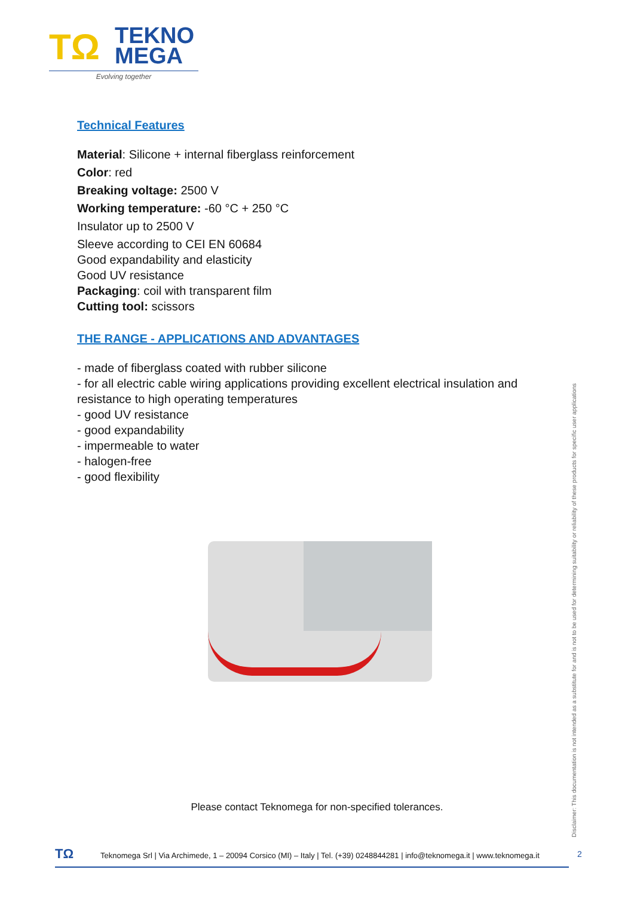TΩ
TEKNO
MEGA
Evolving together
Technical Features
Material: Silicone + internal fiberglass reinforcement
Color: red
Breaking voltage: 2500 V
Working temperature: -60 °C + 250 °C
Insulator up to 2500 V
Sleeve according to CEI EN 60684
Good expandability and elasticity
Good UV resistance
Packaging: coil with transparent film
Cutting tool: scissors
THE RANGE - APPLICATIONS AND ADVANTAGES
- made of fiberglass coated with rubber silicone
- for all electric cable wiring applications providing excellent electrical insulation and resistance to high operating temperatures
- good UV resistance
- good expandability
- impermeable to water
- halogen-free
- good flexibility
Please contact Teknomega for non-specified tolerances.
Disclaimer: This documentation is not intended as a substitute for and is not to be used for determining suitability or reliability of these products for specific user applications
TΩ Teknomega Srl | Via Archimede, 1 – 20094 Corsico (MI) – Italy | Tel. (+39) 0248844281 | info@teknomega.it | www.teknomega.it
2